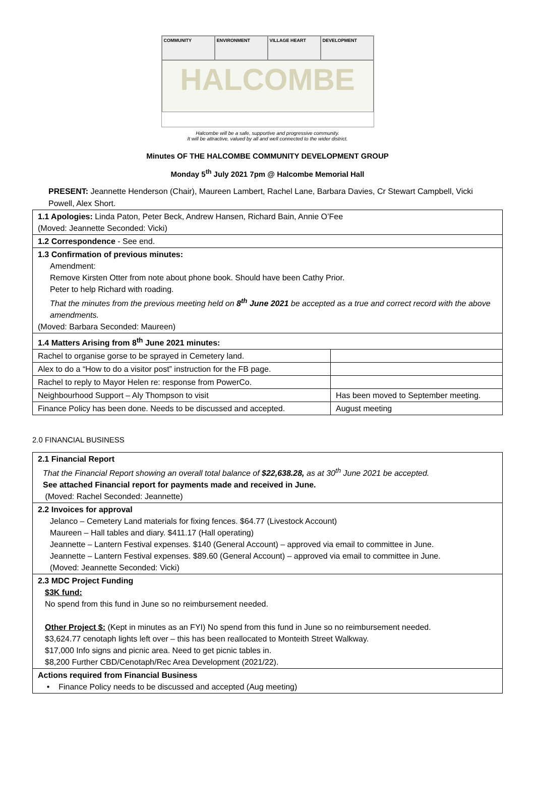COMMUNITY
ENVIRONMENT
VILLAGE HEART
DEVELOPMENT
HALCOMBE
Halcombe will be a safe, supportive and progressive community.
It will be attractive, valued by all and well connected to the wider district.
Minutes OF THE HALCOMBE COMMUNITY DEVELOPMENT GROUP
Monday 5<sup>th</sup> July 2021 7pm @ Halcombe Memorial Hall
PRESENT: Jeannette Henderson (Chair), Maureen Lambert, Rachel Lane, Barbara Davies, Cr Stewart Campbell, Vicki Powell, Alex Short.
| 1.1 Apologies: Linda Paton, Peter Beck, Andrew Hansen, Richard Bain, Annie O’Fee (Moved: Jeannette Seconded: Vicki) | |
| 1.2 Correspondence - See end. | |
| 1.3 Confirmation of previous minutes: Amendment: Remove Kirsten Otter from note about phone book. Should have been Cathy Prior. Peter to help Richard with roading. That the minutes from the previous meeting held on 8<sup>th</sup> June 2021 be accepted as a true and correct record with the above amendments. (Moved: Barbara Seconded: Maureen) | |
| 1.4 Matters Arising from 8<sup>th</sup> June 2021 minutes: | |
| Rachel to organise gorse to be sprayed in Cemetery land. | |
| Alex to do a “How to do a visitor post” instruction for the FB page. | |
| Rachel to reply to Mayor Helen re: response from PowerCo. | |
| Neighbourhood Support – Aly Thompson to visit | Has been moved to September meeting. |
| Finance Policy has been done. Needs to be discussed and accepted. | August meeting |
2.0 FINANCIAL BUSINESS
| 2.1 Financial Report That the Financial Report showing an overall total balance of $22,638.28, as at 30<sup>th</sup> June 2021 be accepted. See attached Financial report for payments made and received in June. (Moved: Rachel Seconded: Jeannette) |
| 2.2 Invoices for approval Jelanco – Cemetery Land materials for fixing fences. $64.77 (Livestock Account) Maureen – Hall tables and diary. $411.17 (Hall operating) Jeannette – Lantern Festival expenses. $140 (General Account) – approved via email to committee in June. Jeannette – Lantern Festival expenses. $89.60 (General Account) – approved via email to committee in June. (Moved: Jeannette Seconded: Vicki) |
| 2.3 MDC Project Funding $3K fund: No spend from this fund in June so no reimbursement needed. Other Project $: (Kept in minutes as an FYI) No spend from this fund in June so no reimbursement needed. $3,624.77 cenotaph lights left over – this has been reallocated to Monteith Street Walkway. $17,000 Info signs and picnic area. Need to get picnic tables in. $8,200 Further CBD/Cenotaph/Rec Area Development (2021/22). |
| Actions required from Financial Business • Finance Policy needs to be discussed and accepted (Aug meeting) |